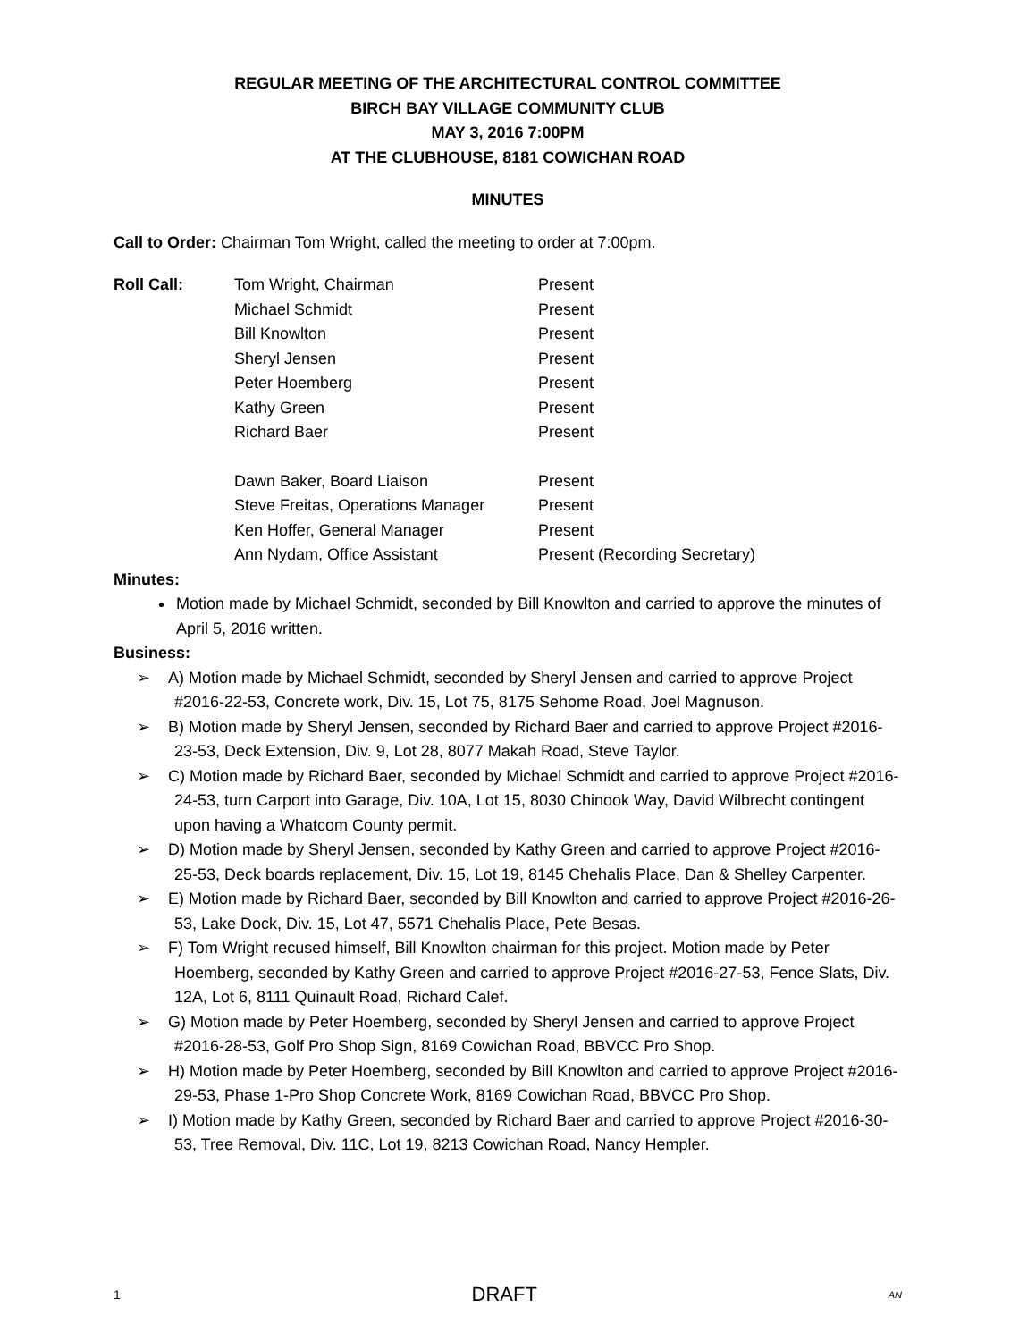REGULAR MEETING OF THE ARCHITECTURAL CONTROL COMMITTEE
BIRCH BAY VILLAGE COMMUNITY CLUB
MAY 3, 2016 7:00PM
AT THE CLUBHOUSE, 8181 COWICHAN ROAD
MINUTES
Call to Order: Chairman Tom Wright, called the meeting to order at 7:00pm.
Roll Call: Tom Wright, Chairman Present Michael Schmidt Present Bill Knowlton Present Sheryl Jensen Present Peter Hoemberg Present Kathy Green Present Richard Baer Present Dawn Baker, Board Liaison Present Steve Freitas, Operations Manager Present Ken Hoffer, General Manager Present Ann Nydam, Office Assistant Present (Recording Secretary)
Minutes:
Motion made by Michael Schmidt, seconded by Bill Knowlton and carried to approve the minutes of April 5, 2016 written.
Business:
➢ A) Motion made by Michael Schmidt, seconded by Sheryl Jensen and carried to approve Project #2016-22-53, Concrete work, Div. 15, Lot 75, 8175 Sehome Road, Joel Magnuson.
➢ B) Motion made by Sheryl Jensen, seconded by Richard Baer and carried to approve Project #2016-23-53, Deck Extension, Div. 9, Lot 28, 8077 Makah Road, Steve Taylor.
➢ C) Motion made by Richard Baer, seconded by Michael Schmidt and carried to approve Project #2016-24-53, turn Carport into Garage, Div. 10A, Lot 15, 8030 Chinook Way, David Wilbrecht contingent upon having a Whatcom County permit.
➢ D) Motion made by Sheryl Jensen, seconded by Kathy Green and carried to approve Project #2016-25-53, Deck boards replacement, Div. 15, Lot 19, 8145 Chehalis Place, Dan & Shelley Carpenter.
➢ E) Motion made by Richard Baer, seconded by Bill Knowlton and carried to approve Project #2016-26-53, Lake Dock, Div. 15, Lot 47, 5571 Chehalis Place, Pete Besas.
➢ F) Tom Wright recused himself, Bill Knowlton chairman for this project. Motion made by Peter Hoemberg, seconded by Kathy Green and carried to approve Project #2016-27-53, Fence Slats, Div. 12A, Lot 6, 8111 Quinault Road, Richard Calef.
➢ G) Motion made by Peter Hoemberg, seconded by Sheryl Jensen and carried to approve Project #2016-28-53, Golf Pro Shop Sign, 8169 Cowichan Road, BBVCC Pro Shop.
➢ H) Motion made by Peter Hoemberg, seconded by Bill Knowlton and carried to approve Project #2016-29-53, Phase 1-Pro Shop Concrete Work, 8169 Cowichan Road, BBVCC Pro Shop.
➢ I) Motion made by Kathy Green, seconded by Richard Baer and carried to approve Project #2016-30-53, Tree Removal, Div. 11C, Lot 19, 8213 Cowichan Road, Nancy Hempler.
1 DRAFT AN